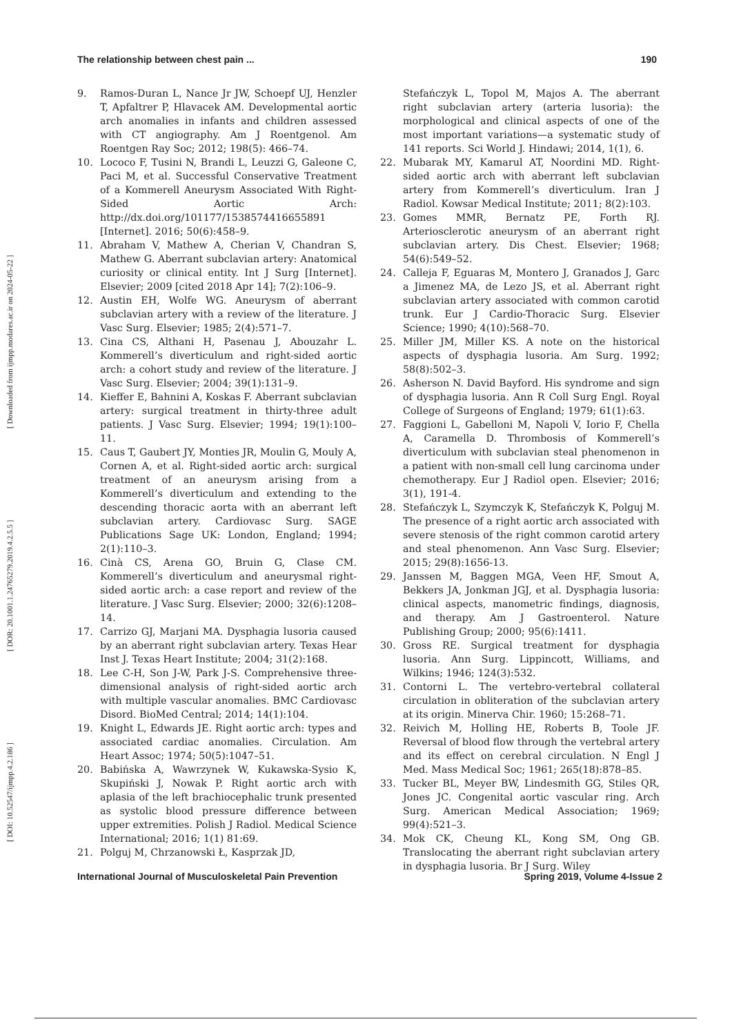[ DOI: 10.52547/ijmpp.4.2.186 ] [ DOR: 20.1001.1.24765279.2019.4.2.5.5 ] [ Downloaded from ijmpp.modares.ac.ir on 2024-05-22 ]
The relationship between chest pain ... 190
9. Ramos-Duran L, Nance Jr JW, Schoepf UJ, Henzler T, Apfaltrer P, Hlavacek AM. Developmental aortic arch anomalies in infants and children assessed with CT angiography. Am J Roentgenol. Am Roentgen Ray Soc; 2012; 198(5): 466–74.
10. Lococo F, Tusini N, Brandi L, Leuzzi G, Galeone C, Paci M, et al. Successful Conservative Treatment of a Kommerell Aneurysm Associated With Right-Sided Aortic Arch: http://dx.doi.org/101177/1538574416655891 [Internet]. 2016; 50(6):458–9.
11. Abraham V, Mathew A, Cherian V, Chandran S, Mathew G. Aberrant subclavian artery: Anatomical curiosity or clinical entity. Int J Surg [Internet]. Elsevier; 2009 [cited 2018 Apr 14]; 7(2):106–9.
12. Austin EH, Wolfe WG. Aneurysm of aberrant subclavian artery with a review of the literature. J Vasc Surg. Elsevier; 1985; 2(4):571–7.
13. Cina CS, Althani H, Pasenau J, Abouzahr L. Kommerell’s diverticulum and right-sided aortic arch: a cohort study and review of the literature. J Vasc Surg. Elsevier; 2004; 39(1):131–9.
14. Kieffer E, Bahnini A, Koskas F. Aberrant subclavian artery: surgical treatment in thirty-three adult patients. J Vasc Surg. Elsevier; 1994; 19(1):100–11.
15. Caus T, Gaubert JY, Monties JR, Moulin G, Mouly A, Cornen A, et al. Right-sided aortic arch: surgical treatment of an aneurysm arising from a Kommerell’s diverticulum and extending to the descending thoracic aorta with an aberrant left subclavian artery. Cardiovasc Surg. SAGE Publications Sage UK: London, England; 1994; 2(1):110–3.
16. Cinà CS, Arena GO, Bruin G, Clase CM. Kommerell’s diverticulum and aneurysmal right-sided aortic arch: a case report and review of the literature. J Vasc Surg. Elsevier; 2000; 32(6):1208–14.
17. Carrizo GJ, Marjani MA. Dysphagia lusoria caused by an aberrant right subclavian artery. Texas Hear Inst J. Texas Heart Institute; 2004; 31(2):168.
18. Lee C-H, Son J-W, Park J-S. Comprehensive three-dimensional analysis of right-sided aortic arch with multiple vascular anomalies. BMC Cardiovasc Disord. BioMed Central; 2014; 14(1):104.
19. Knight L, Edwards JE. Right aortic arch: types and associated cardiac anomalies. Circulation. Am Heart Assoc; 1974; 50(5):1047–51.
20. Babińska A, Wawrzynek W, Kukawska-Sysio K, Skupiński J, Nowak P. Right aortic arch with aplasia of the left brachiocephalic trunk presented as systolic blood pressure difference between upper extremities. Polish J Radiol. Medical Science International; 2016; 1(1) 81:69.
21. Polguj M, Chrzanowski Ł, Kasprzak JD,
Stefańczyk L, Topol M, Majos A. The aberrant right subclavian artery (arteria lusoria): the morphological and clinical aspects of one of the most important variations—a systematic study of 141 reports. Sci World J. Hindawi; 2014, 1(1), 6.
22. Mubarak MY, Kamarul AT, Noordini MD. Right-sided aortic arch with aberrant left subclavian artery from Kommerell’s diverticulum. Iran J Radiol. Kowsar Medical Institute; 2011; 8(2):103.
23. Gomes MMR, Bernatz PE, Forth RJ. Arteriosclerotic aneurysm of an aberrant right subclavian artery. Dis Chest. Elsevier; 1968; 54(6):549–52.
24. Calleja F, Eguaras M, Montero J, Granados J, Garc a Jimenez MA, de Lezo JS, et al. Aberrant right subclavian artery associated with common carotid trunk. Eur J Cardio-Thoracic Surg. Elsevier Science; 1990; 4(10):568–70.
25. Miller JM, Miller KS. A note on the historical aspects of dysphagia lusoria. Am Surg. 1992; 58(8):502–3.
26. Asherson N. David Bayford. His syndrome and sign of dysphagia lusoria. Ann R Coll Surg Engl. Royal College of Surgeons of England; 1979; 61(1):63.
27. Faggioni L, Gabelloni M, Napoli V, Iorio F, Chella A, Caramella D. Thrombosis of Kommerell’s diverticulum with subclavian steal phenomenon in a patient with non-small cell lung carcinoma under chemotherapy. Eur J Radiol open. Elsevier; 2016; 3(1), 191-4.
28. Stefańczyk L, Szymczyk K, Stefańczyk K, Polguj M. The presence of a right aortic arch associated with severe stenosis of the right common carotid artery and steal phenomenon. Ann Vasc Surg. Elsevier; 2015; 29(8):1656-13.
29. Janssen M, Baggen MGA, Veen HF, Smout A, Bekkers JA, Jonkman JGJ, et al. Dysphagia lusoria: clinical aspects, manometric findings, diagnosis, and therapy. Am J Gastroenterol. Nature Publishing Group; 2000; 95(6):1411.
30. Gross RE. Surgical treatment for dysphagia lusoria. Ann Surg. Lippincott, Williams, and Wilkins; 1946; 124(3):532.
31. Contorni L. The vertebro-vertebral collateral circulation in obliteration of the subclavian artery at its origin. Minerva Chir. 1960; 15:268–71.
32. Reivich M, Holling HE, Roberts B, Toole JF. Reversal of blood flow through the vertebral artery and its effect on cerebral circulation. N Engl J Med. Mass Medical Soc; 1961; 265(18):878–85.
33. Tucker BL, Meyer BW, Lindesmith GG, Stiles QR, Jones JC. Congenital aortic vascular ring. Arch Surg. American Medical Association; 1969; 99(4):521–3.
34. Mok CK, Cheung KL, Kong SM, Ong GB. Translocating the aberrant right subclavian artery in dysphagia lusoria. Br J Surg. Wiley
International Journal of Musculoskeletal Pain Prevention Spring 2019, Volume 4-Issue 2